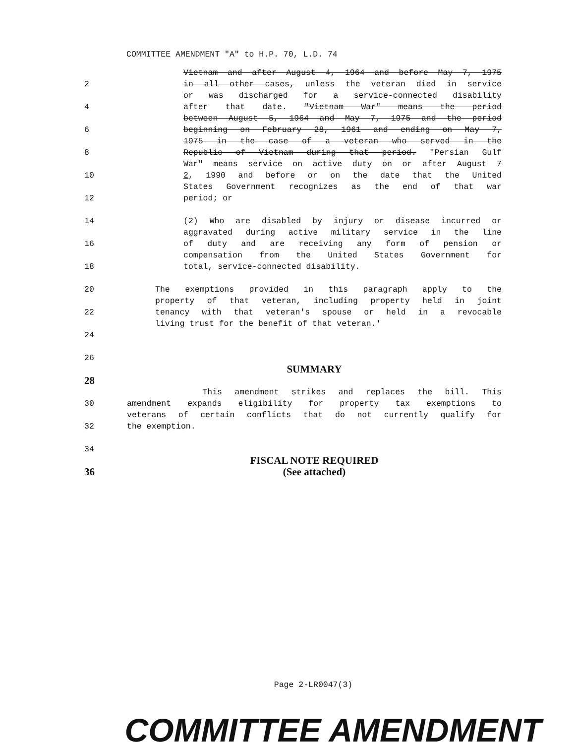COMMITTEE AMENDMENT "A" to H.P. 70, L.D. 74
Vietnam and after August 4, 1964 and before May 7, 1975
2 in all other cases, unless the veteran died in service
or was discharged for a service-connected disability
4 after that date. "Vietnam War" means the period
between August 5, 1964 and May 7, 1975 and the period
6 beginning on February 28, 1961 and ending on May 7,
1975 in the case of a veteran who served in the
8 Republic of Vietnam during that period. "Persian Gulf
War" means service on active duty on or after August 7
10 2, 1990 and before or on the date that the United
States Government recognizes as the end of that war
12 period; or
14 (2) Who are disabled by injury or disease incurred or
aggravated during active military service in the line
16 of duty and are receiving any form of pension or
compensation from the United States Government for
18 total, service-connected disability.
20 The exemptions provided in this paragraph apply to the
property of that veteran, including property held in joint
22 tenancy with that veteran's spouse or held in a revocable
living trust for the benefit of that veteran.'
24
26
SUMMARY
28
This amendment strikes and replaces the bill. This
30 amendment expands eligibility for property tax exemptions to
veterans of certain conflicts that do not currently qualify for
32 the exemption.
34
FISCAL NOTE REQUIRED
36 (See attached)
Page 2-LR0047(3)
COMMITTEE AMENDMENT